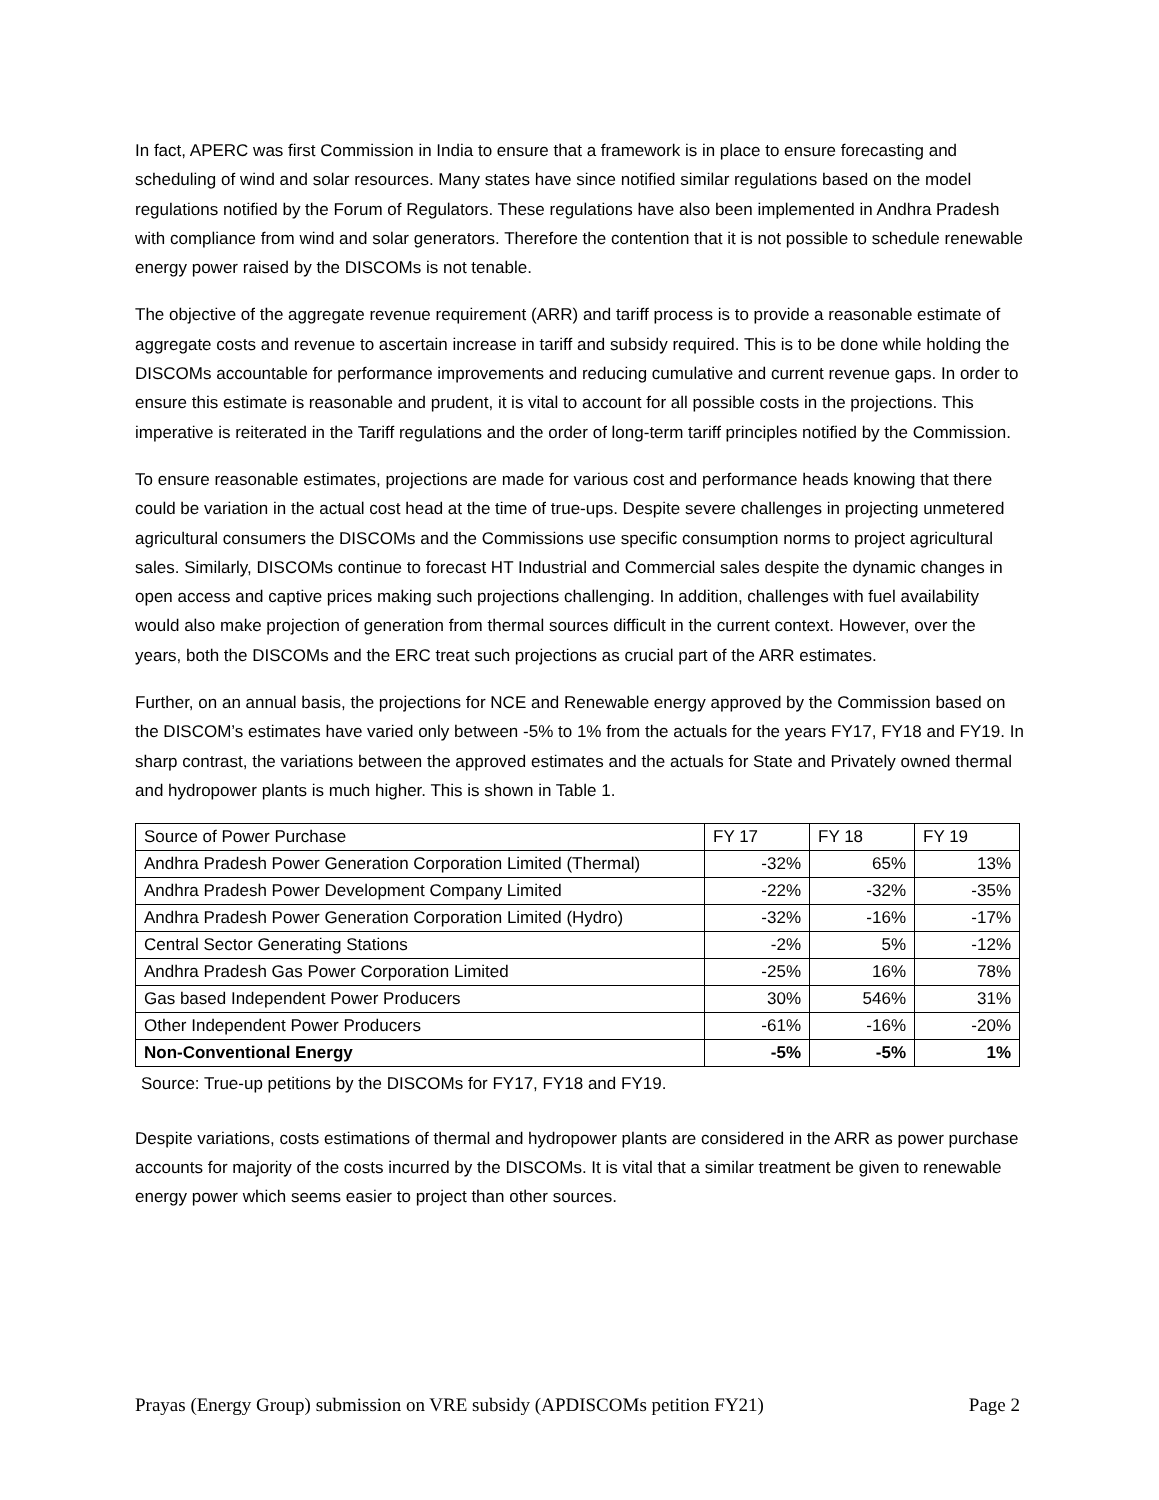In fact, APERC was first Commission in India to ensure that a framework is in place to ensure forecasting and scheduling of wind and solar resources. Many states have since notified similar regulations based on the model regulations notified by the Forum of Regulators. These regulations have also been implemented in Andhra Pradesh with compliance from wind and solar generators. Therefore the contention that it is not possible to schedule renewable energy power raised by the DISCOMs is not tenable.
The objective of the aggregate revenue requirement (ARR) and tariff process is to provide a reasonable estimate of aggregate costs and revenue to ascertain increase in tariff and subsidy required. This is to be done while holding the DISCOMs accountable for performance improvements and reducing cumulative and current revenue gaps. In order to ensure this estimate is reasonable and prudent, it is vital to account for all possible costs in the projections. This imperative is reiterated in the Tariff regulations and the order of long-term tariff principles notified by the Commission.
To ensure reasonable estimates, projections are made for various cost and performance heads knowing that there could be variation in the actual cost head at the time of true-ups. Despite severe challenges in projecting unmetered agricultural consumers the DISCOMs and the Commissions use specific consumption norms to project agricultural sales. Similarly, DISCOMs continue to forecast HT Industrial and Commercial sales despite the dynamic changes in open access and captive prices making such projections challenging. In addition, challenges with fuel availability would also make projection of generation from thermal sources difficult in the current context. However, over the years, both the DISCOMs and the ERC treat such projections as crucial part of the ARR estimates.
Further, on an annual basis, the projections for NCE and Renewable energy approved by the Commission based on the DISCOM’s estimates have varied only between -5% to 1% from the actuals for the years FY17, FY18 and FY19. In sharp contrast, the variations between the approved estimates and the actuals for State and Privately owned thermal and hydropower plants is much higher. This is shown in Table 1.
| Source of Power Purchase | FY 17 | FY 18 | FY 19 |
| --- | --- | --- | --- |
| Andhra Pradesh Power Generation Corporation Limited (Thermal) | -32% | 65% | 13% |
| Andhra Pradesh Power Development Company Limited | -22% | -32% | -35% |
| Andhra Pradesh Power Generation Corporation Limited (Hydro) | -32% | -16% | -17% |
| Central Sector Generating Stations | -2% | 5% | -12% |
| Andhra Pradesh Gas Power Corporation Limited | -25% | 16% | 78% |
| Gas based Independent Power Producers | 30% | 546% | 31% |
| Other Independent Power Producers | -61% | -16% | -20% |
| Non-Conventional Energy | -5% | -5% | 1% |
Source: True-up petitions by the DISCOMs for FY17, FY18 and FY19.
Despite variations, costs estimations of thermal and hydropower plants are considered in the ARR as power purchase accounts for majority of the costs incurred by the DISCOMs. It is vital that a similar treatment be given to renewable energy power which seems easier to project than other sources.
Prayas (Energy Group) submission on VRE subsidy (APDISCOMs petition FY21) Page 2